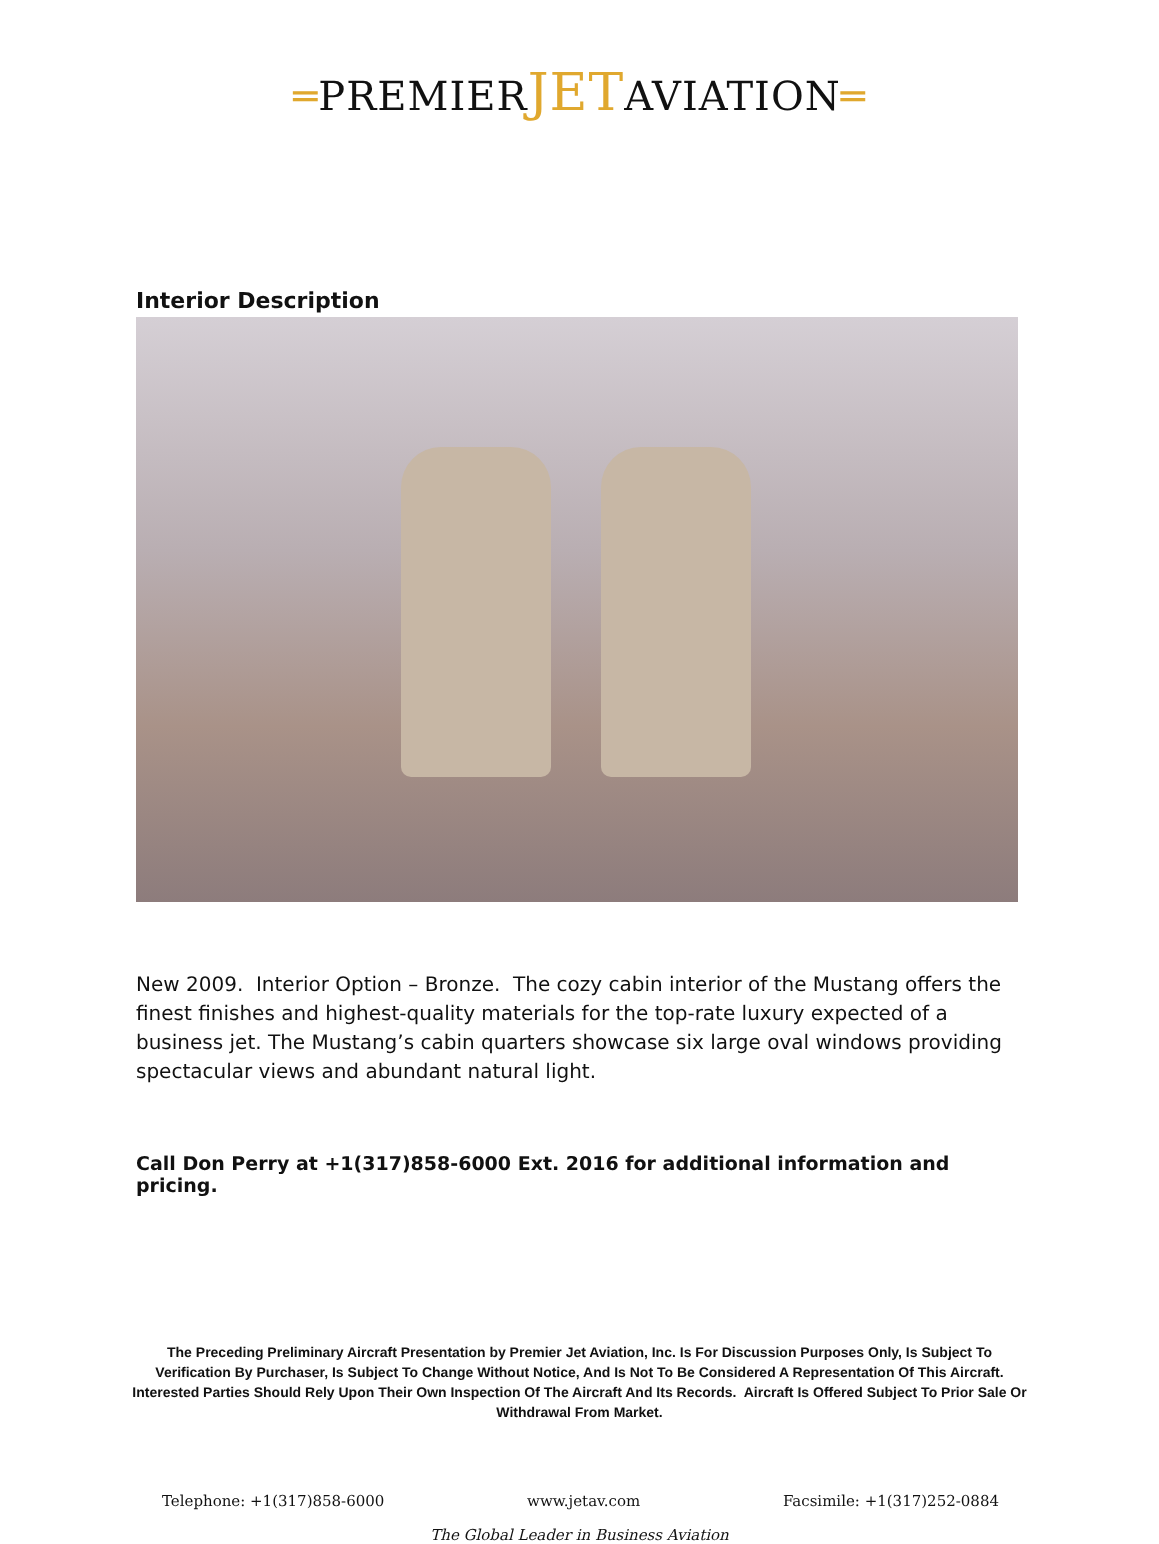═PREMIERJETAVIATION═
Interior Description
New 2009. Interior Option – Bronze. The cozy cabin interior of the Mustang offers the finest finishes and highest-quality materials for the top-rate luxury expected of a business jet. The Mustang’s cabin quarters showcase six large oval windows providing spectacular views and abundant natural light.
Call Don Perry at +1(317)858-6000 Ext. 2016 for additional information and pricing.
The Preceding Preliminary Aircraft Presentation by Premier Jet Aviation, Inc. Is For Discussion Purposes Only, Is Subject To Verification By Purchaser, Is Subject To Change Without Notice, And Is Not To Be Considered A Representation Of This Aircraft. Interested Parties Should Rely Upon Their Own Inspection Of The Aircraft And Its Records. Aircraft Is Offered Subject To Prior Sale Or Withdrawal From Market.
Telephone: +1(317)858-6000 www.jetav.com Facsimile: +1(317)252-0884
The Global Leader in Business Aviation